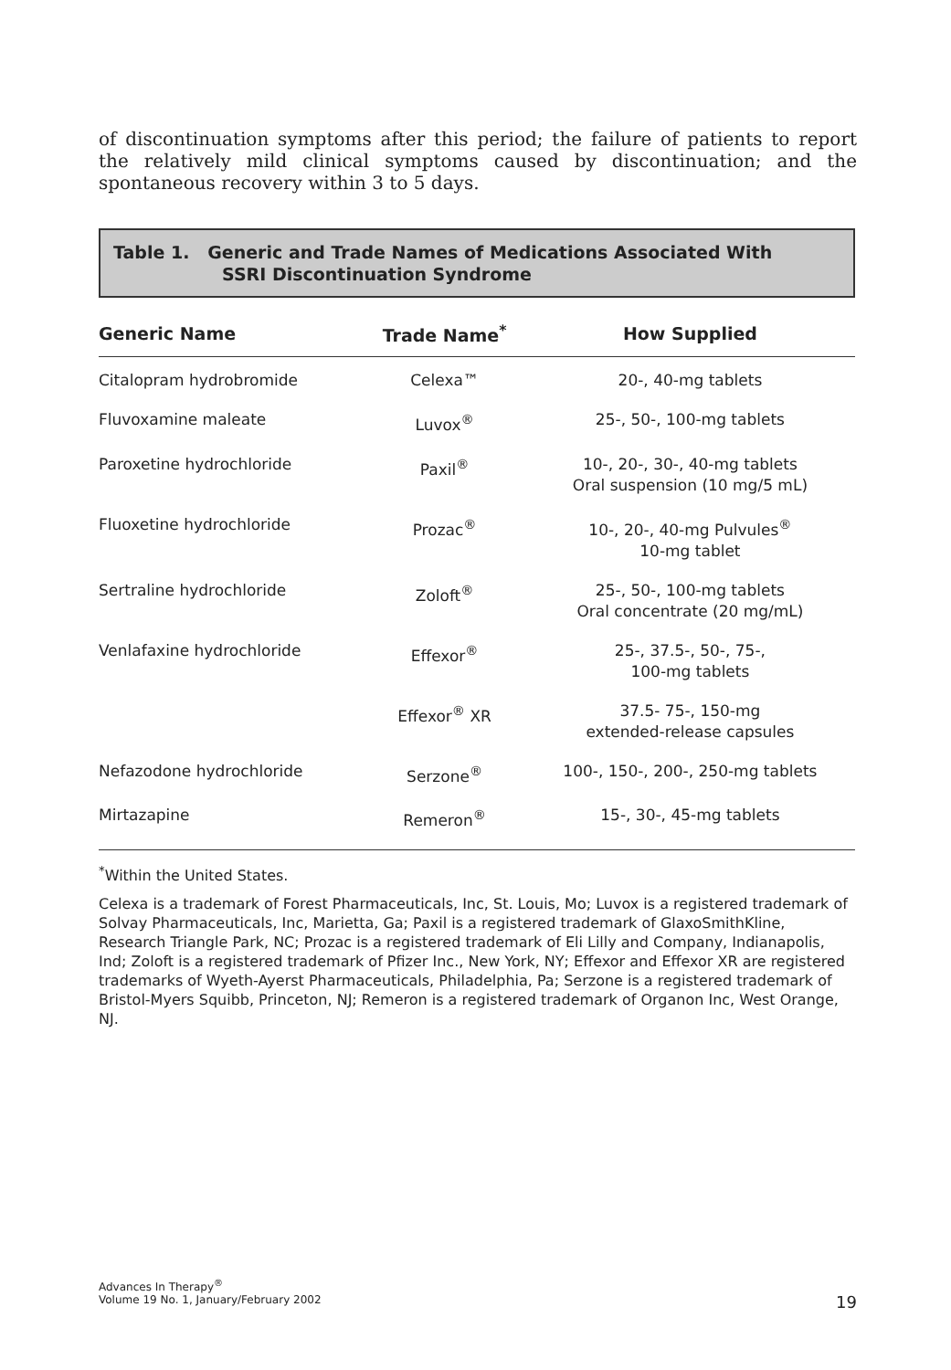of discontinuation symptoms after this period; the failure of patients to report the relatively mild clinical symptoms caused by discontinuation; and the spontaneous recovery within 3 to 5 days.
Table 1. Generic and Trade Names of Medications Associated With
SSRI Discontinuation Syndrome
| Generic Name | Trade Name<sup>*</sup> | How Supplied |
| --- | --- | --- |
| Citalopram hydrobromide | Celexa™ | 20-, 40-mg tablets |
| Fluvoxamine maleate | Luvox<sup>®</sup> | 25-, 50-, 100-mg tablets |
| Paroxetine hydrochloride | Paxil<sup>®</sup> | 10-, 20-, 30-, 40-mg tablets Oral suspension (10 mg/5 mL) |
| Fluoxetine hydrochloride | Prozac<sup>®</sup> | 10-, 20-, 40-mg Pulvules<sup>®</sup> 10-mg tablet |
| Sertraline hydrochloride | Zoloft<sup>®</sup> | 25-, 50-, 100-mg tablets Oral concentrate (20 mg/mL) |
| Venlafaxine hydrochloride | Effexor<sup>®</sup> | 25-, 37.5-, 50-, 75-, 100-mg tablets |
| | Effexor<sup>®</sup> XR | 37.5- 75-, 150-mg extended-release capsules |
| Nefazodone hydrochloride | Serzone<sup>®</sup> | 100-, 150-, 200-, 250-mg tablets |
| Mirtazapine | Remeron<sup>®</sup> | 15-, 30-, 45-mg tablets |
<sup>*</sup> Within the United States.
Celexa is a trademark of Forest Pharmaceuticals, Inc, St. Louis, Mo; Luvox is a registered trademark of Solvay Pharmaceuticals, Inc, Marietta, Ga; Paxil is a registered trademark of GlaxoSmithKline, Research Triangle Park, NC; Prozac is a registered trademark of Eli Lilly and Company, Indianapolis, Ind; Zoloft is a registered trademark of Pfizer Inc., New York, NY; Effexor and Effexor XR are registered trademarks of Wyeth-Ayerst Pharmaceuticals, Philadelphia, Pa; Serzone is a registered trademark of Bristol-Myers Squibb, Princeton, NJ; Remeron is a registered trademark of Organon Inc, West Orange, NJ.
Advances In Therapy<sup>®</sup>
Volume 19 No. 1, January/February 2002
19